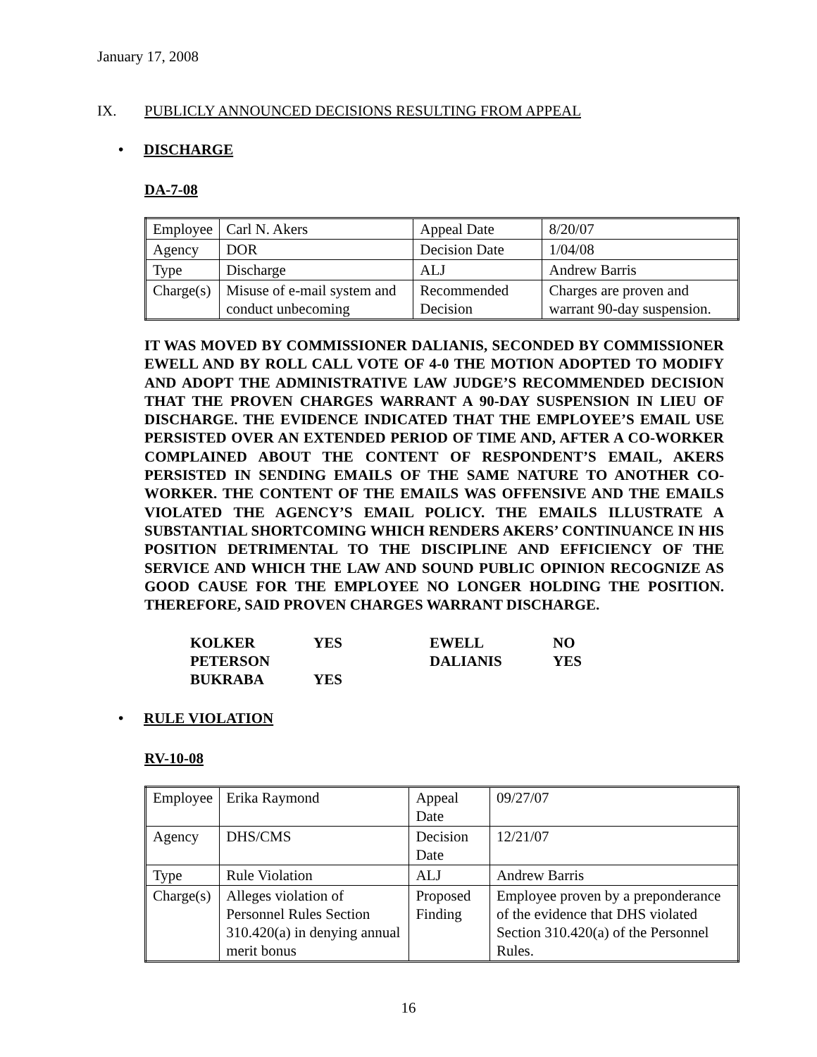January 17, 2008
IX. PUBLICLY ANNOUNCED DECISIONS RESULTING FROM APPEAL
• DISCHARGE
DA-7-08
| Employee | Carl N. Akers | Appeal Date | 8/20/07 |
| Agency | DOR | Decision Date | 1/04/08 |
| Type | Discharge | ALJ | Andrew Barris |
| Charge(s) | Misuse of e-mail system and conduct unbecoming | Recommended Decision | Charges are proven and warrant 90-day suspension. |
IT WAS MOVED BY COMMISSIONER DALIANIS, SECONDED BY COMMISSIONER EWELL AND BY ROLL CALL VOTE OF 4-0 THE MOTION ADOPTED TO MODIFY AND ADOPT THE ADMINISTRATIVE LAW JUDGE’S RECOMMENDED DECISION THAT THE PROVEN CHARGES WARRANT A 90-DAY SUSPENSION IN LIEU OF DISCHARGE. THE EVIDENCE INDICATED THAT THE EMPLOYEE’S EMAIL USE PERSISTED OVER AN EXTENDED PERIOD OF TIME AND, AFTER A CO-WORKER COMPLAINED ABOUT THE CONTENT OF RESPONDENT’S EMAIL, AKERS PERSISTED IN SENDING EMAILS OF THE SAME NATURE TO ANOTHER CO-WORKER. THE CONTENT OF THE EMAILS WAS OFFENSIVE AND THE EMAILS VIOLATED THE AGENCY’S EMAIL POLICY. THE EMAILS ILLUSTRATE A SUBSTANTIAL SHORTCOMING WHICH RENDERS AKERS’ CONTINUANCE IN HIS POSITION DETRIMENTAL TO THE DISCIPLINE AND EFFICIENCY OF THE SERVICE AND WHICH THE LAW AND SOUND PUBLIC OPINION RECOGNIZE AS GOOD CAUSE FOR THE EMPLOYEE NO LONGER HOLDING THE POSITION. THEREFORE, SAID PROVEN CHARGES WARRANT DISCHARGE.
| KOLKER | YES | EWELL | NO |
| PETERSON | | DALIANIS | YES |
| BUKRABA | YES | | |
• RULE VIOLATION
RV-10-08
| Employee | Erika Raymond | Appeal Date | 09/27/07 |
| Agency | DHS/CMS | Decision Date | 12/21/07 |
| Type | Rule Violation | ALJ | Andrew Barris |
| Charge(s) | Alleges violation of Personnel Rules Section 310.420(a) in denying annual merit bonus | Proposed Finding | Employee proven by a preponderance of the evidence that DHS violated Section 310.420(a) of the Personnel Rules. |
16